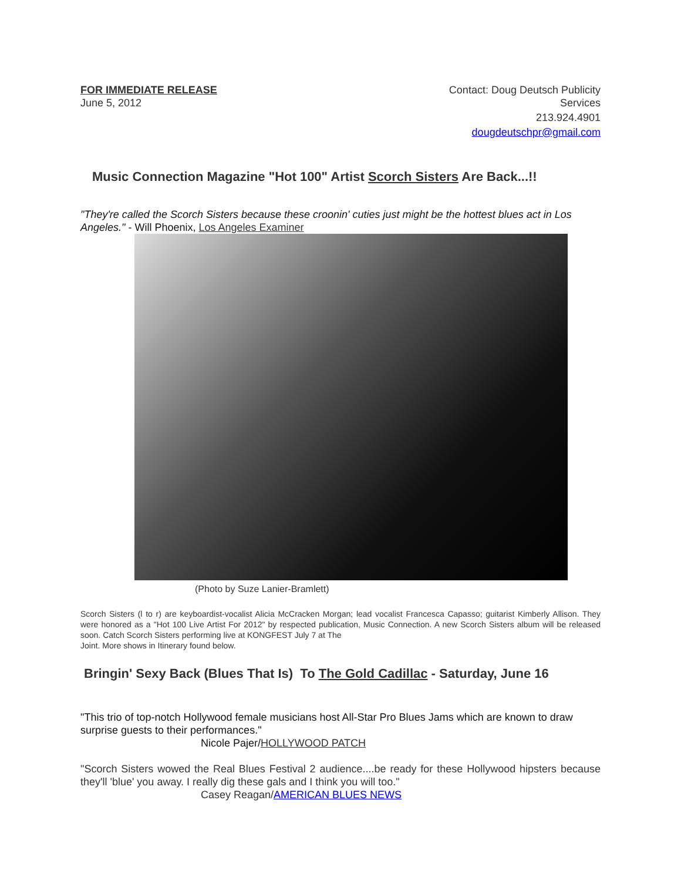FOR IMMEDIATE RELEASE
June 5, 2012
Contact: Doug Deutsch Publicity
Services
213.924.4901
dougdeutschpr@gmail.com
Music Connection Magazine "Hot 100" Artist Scorch Sisters Are Back...!!
"They're called the Scorch Sisters because these croonin' cuties just might be the hottest blues act in Los Angeles." - Will Phoenix, Los Angeles Examiner
(Photo by Suze Lanier-Bramlett)
Scorch Sisters (l to r) are keyboardist-vocalist Alicia McCracken Morgan; lead vocalist Francesca Capasso; guitarist Kimberly Allison. They were honored as a "Hot 100 Live Artist For 2012" by respected publication, Music Connection. A new Scorch Sisters album will be released soon. Catch Scorch Sisters performing live at KONGFEST July 7 at The
Joint. More shows in Itinerary found below.
Bringin' Sexy Back (Blues That Is) To The Gold Cadillac - Saturday, June 16
"This trio of top-notch Hollywood female musicians host All-Star Pro Blues Jams which are known to draw surprise guests to their performances."
Nicole Pajer/HOLLYWOOD PATCH
"Scorch Sisters wowed the Real Blues Festival 2 audience....be ready for these Hollywood hipsters because they'll 'blue' you away. I really dig these gals and I think you will too."
Casey Reagan/AMERICAN BLUES NEWS